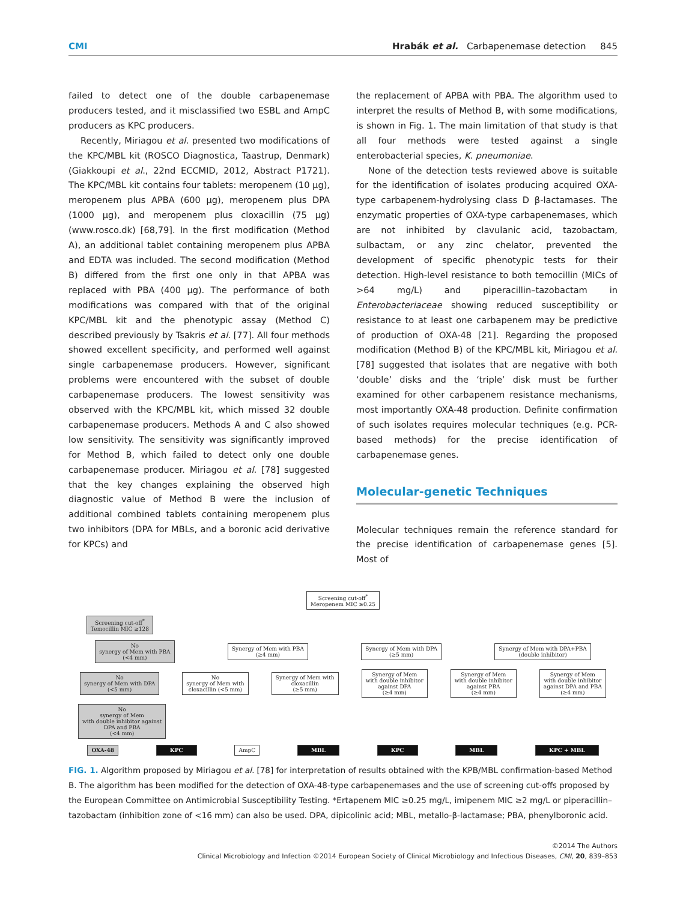CMI Hrabák et al. Carbapenemase detection 845
failed to detect one of the double carbapenemase producers tested, and it misclassified two ESBL and AmpC producers as KPC producers.
Recently, Miriagou et al. presented two modifications of the KPC/MBL kit (ROSCO Diagnostica, Taastrup, Denmark) (Giakkoupi et al., 22nd ECCMID, 2012, Abstract P1721). The KPC/MBL kit contains four tablets: meropenem (10 μg), meropenem plus APBA (600 μg), meropenem plus DPA (1000 μg), and meropenem plus cloxacillin (75 μg) (www.rosco.dk) [68,79]. In the first modification (Method A), an additional tablet containing meropenem plus APBA and EDTA was included. The second modification (Method B) differed from the first one only in that APBA was replaced with PBA (400 μg). The performance of both modifications was compared with that of the original KPC/MBL kit and the phenotypic assay (Method C) described previously by Tsakris et al. [77]. All four methods showed excellent specificity, and performed well against single carbapenemase producers. However, significant problems were encountered with the subset of double carbapenemase producers. The lowest sensitivity was observed with the KPC/MBL kit, which missed 32 double carbapenemase producers. Methods A and C also showed low sensitivity. The sensitivity was significantly improved for Method B, which failed to detect only one double carbapenemase producer. Miriagou et al. [78] suggested that the key changes explaining the observed high diagnostic value of Method B were the inclusion of additional combined tablets containing meropenem plus two inhibitors (DPA for MBLs, and a boronic acid derivative for KPCs) and
the replacement of APBA with PBA. The algorithm used to interpret the results of Method B, with some modifications, is shown in Fig. 1. The main limitation of that study is that all four methods were tested against a single enterobacterial species, K. pneumoniae.
None of the detection tests reviewed above is suitable for the identification of isolates producing acquired OXA-type carbapenem-hydrolysing class D β-lactamases. The enzymatic properties of OXA-type carbapenemases, which are not inhibited by clavulanic acid, tazobactam, sulbactam, or any zinc chelator, prevented the development of specific phenotypic tests for their detection. High-level resistance to both temocillin (MICs of >64 mg/L) and piperacillin–tazobactam in Enterobacteriaceae showing reduced susceptibility or resistance to at least one carbapenem may be predictive of production of OXA-48 [21]. Regarding the proposed modification (Method B) of the KPC/MBL kit, Miriagou et al. [78] suggested that isolates that are negative with both ‘double’ disks and the ‘triple’ disk must be further examined for other carbapenem resistance mechanisms, most importantly OXA-48 production. Definite confirmation of such isolates requires molecular techniques (e.g. PCR-based methods) for the precise identification of carbapenemase genes.
Molecular-genetic Techniques
Molecular techniques remain the reference standard for the precise identification of carbapenemase genes [5]. Most of
Screening cut-off<sup>*</sup>
Meropenem MIC ≥0.25
Screening cut-off<sup>*</sup>
Temocillin MIC ≥128
No
synergy of Mem with PBA
(<4 mm)
Synergy of Mem with PBA
(≥4 mm)
Synergy of Mem with DPA
(≥5 mm)
Synergy of Mem with DPA+PBA
(double inhibitor)
No
synergy of Mem with DPA
(<5 mm)
No
synergy of Mem with
cloxacillin (<5 mm)
Synergy of Mem with
cloxacillin
(≥5 mm)
Synergy of Mem
with double inhibitor
against DPA
(≥4 mm)
Synergy of Mem
with double inhibitor
against PBA
(≥4 mm)
Synergy of Mem
with double inhibitor
against DPA and PBA
(≥4 mm)
No
synergy of Mem
with double inhibitor against
DPA and PBA
(<4 mm)
OXA-48 KPC AmpC MBL KPC MBL KPC + MBL
FIG. 1. Algorithm proposed by Miriagou et al. [78] for interpretation of results obtained with the KPB/MBL confirmation-based Method B. The algorithm has been modified for the detection of OXA-48-type carbapenemases and the use of screening cut-offs proposed by the European Committee on Antimicrobial Susceptibility Testing. *Ertapenem MIC ≥0.25 mg/L, imipenem MIC ≥2 mg/L or piperacillin–tazobactam (inhibition zone of <16 mm) can also be used. DPA, dipicolinic acid; MBL, metallo-β-lactamase; PBA, phenylboronic acid.
©2014 The Authors
Clinical Microbiology and Infection ©2014 European Society of Clinical Microbiology and Infectious Diseases, CMI, 20, 839–853